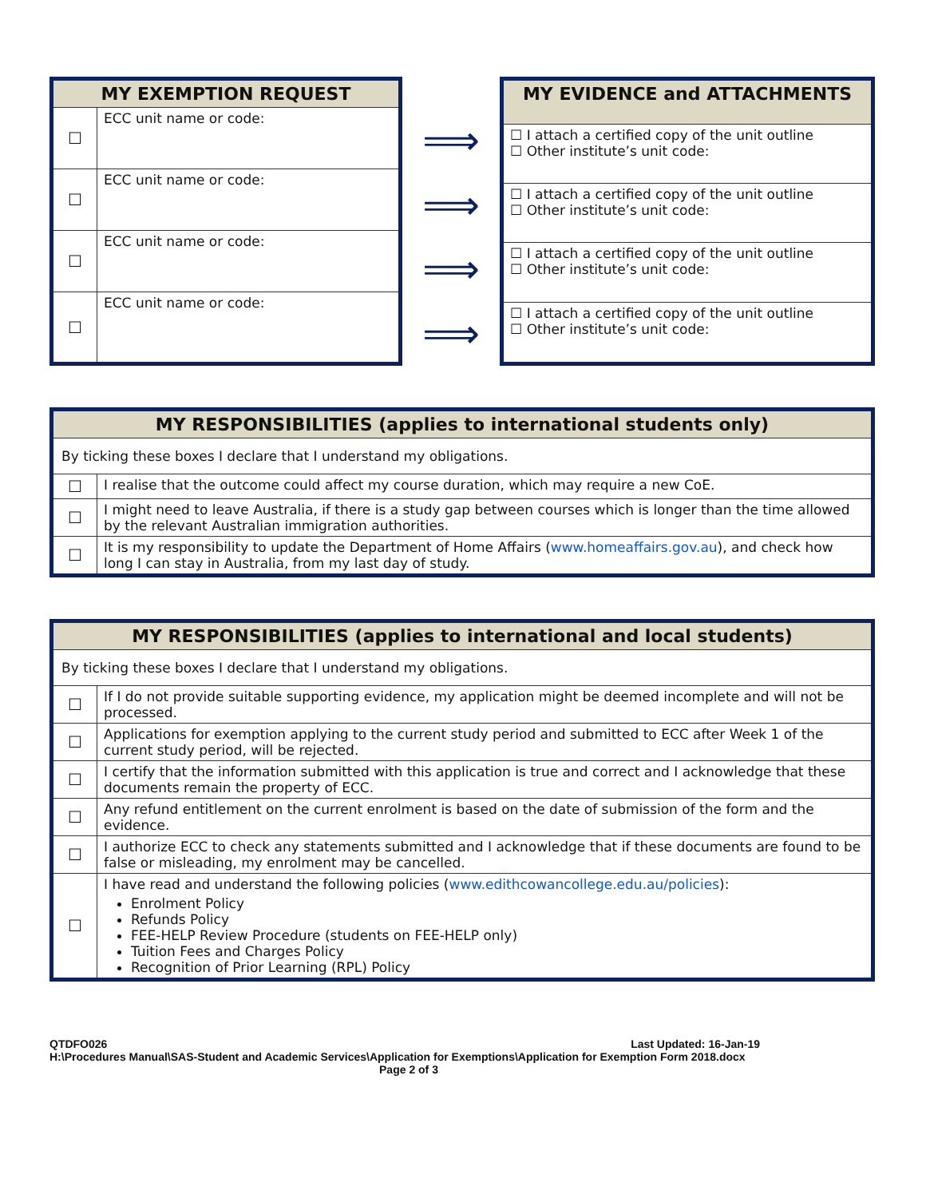| MY EXEMPTION REQUEST | |
| --- | --- |
| ☐ | ECC unit name or code: |
| ☐ | ECC unit name or code: |
| ☐ | ECC unit name or code: |
| ☐ | ECC unit name or code: |
⟹
⟹
⟹
⟹
| MY EVIDENCE and ATTACHMENTS |
| --- |
| ☐ I attach a certified copy of the unit outline ☐ Other institute’s unit code: |
| ☐ I attach a certified copy of the unit outline ☐ Other institute’s unit code: |
| ☐ I attach a certified copy of the unit outline ☐ Other institute’s unit code: |
| ☐ I attach a certified copy of the unit outline ☐ Other institute’s unit code: |
| MY RESPONSIBILITIES (applies to international students only) | |
| --- | --- |
| By ticking these boxes I declare that I understand my obligations. | |
| ☐ | I realise that the outcome could affect my course duration, which may require a new CoE. |
| ☐ | I might need to leave Australia, if there is a study gap between courses which is longer than the time allowed by the relevant Australian immigration authorities. |
| ☐ | It is my responsibility to update the Department of Home Affairs ( www.homeaffairs.gov.au ), and check how long I can stay in Australia, from my last day of study. |
| MY RESPONSIBILITIES (applies to international and local students) | |
| --- | --- |
| By ticking these boxes I declare that I understand my obligations. | |
| ☐ | If I do not provide suitable supporting evidence, my application might be deemed incomplete and will not be processed. |
| ☐ | Applications for exemption applying to the current study period and submitted to ECC after Week 1 of the current study period, will be rejected. |
| ☐ | I certify that the information submitted with this application is true and correct and I acknowledge that these documents remain the property of ECC. |
| ☐ | Any refund entitlement on the current enrolment is based on the date of submission of the form and the evidence. |
| ☐ | I authorize ECC to check any statements submitted and I acknowledge that if these documents are found to be false or misleading, my enrolment may be cancelled. |
| ☐ | I have read and understand the following policies ( www.edithcowancollege.edu.au/policies ): Enrolment Policy Refunds Policy FEE-HELP Review Procedure (students on FEE-HELP only) Tuition Fees and Charges Policy Recognition of Prior Learning (RPL) Policy |
QTDFO026 Last Updated: 16-Jan-19
H:\Procedures Manual\SAS-Student and Academic Services\Application for Exemptions\Application for Exemption Form 2018.docx
Page 2 of 3